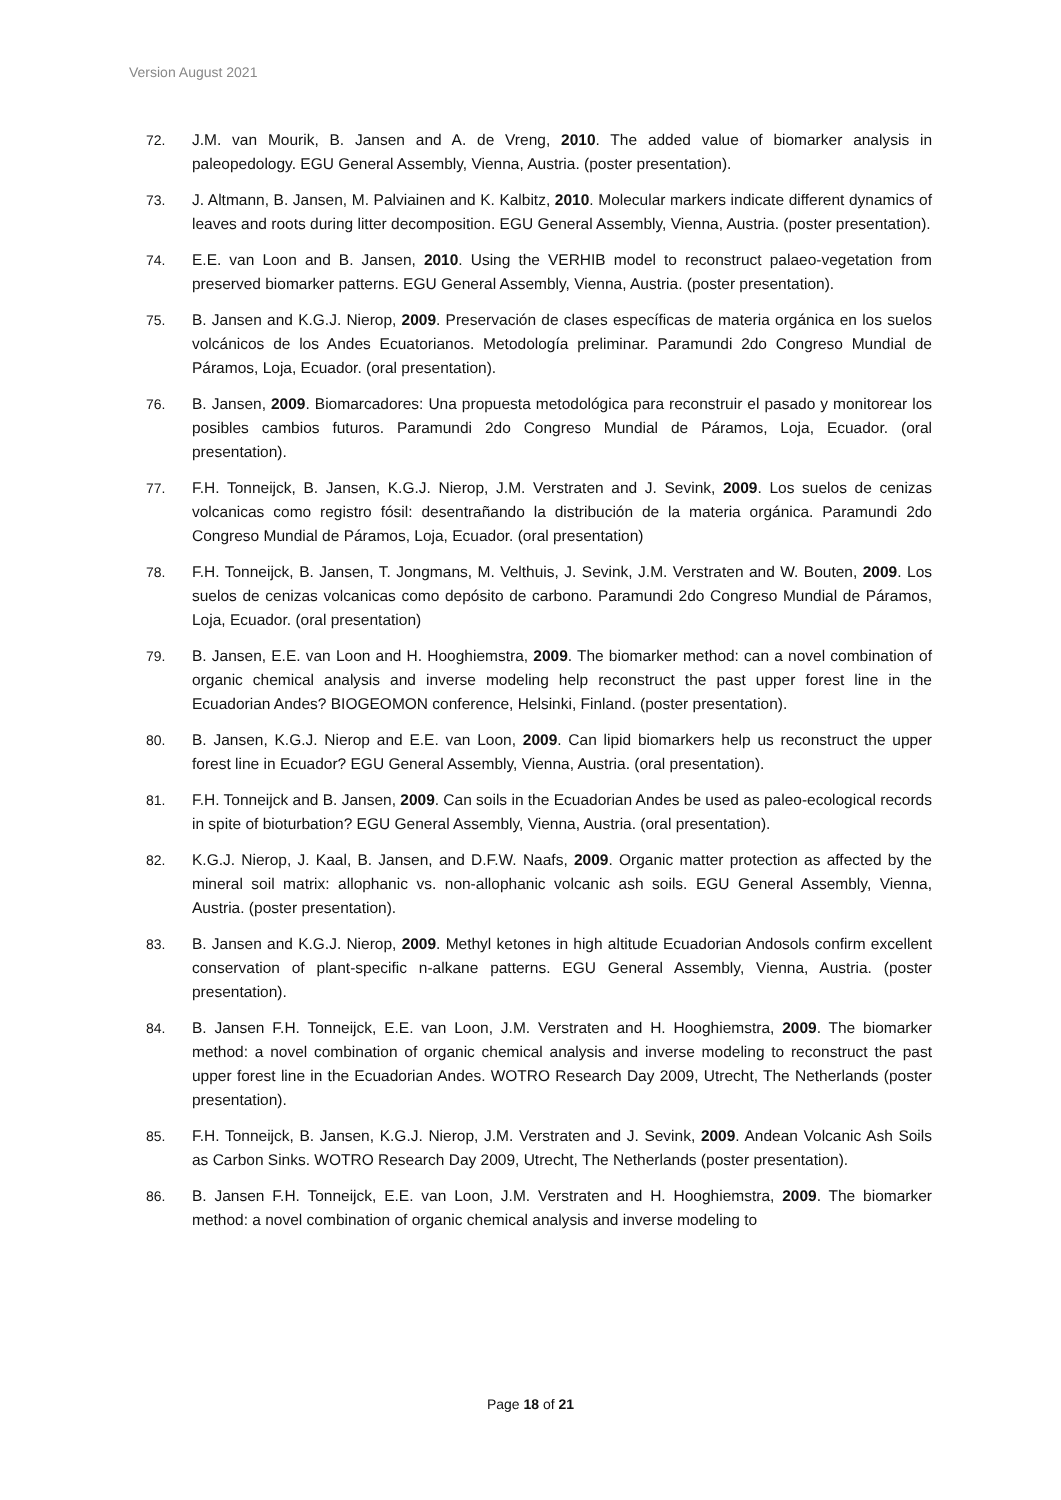Version August 2021
72. J.M. van Mourik, B. Jansen and A. de Vreng, 2010. The added value of biomarker analysis in paleopedology. EGU General Assembly, Vienna, Austria. (poster presentation).
73. J. Altmann, B. Jansen, M. Palviainen and K. Kalbitz, 2010. Molecular markers indicate different dynamics of leaves and roots during litter decomposition. EGU General Assembly, Vienna, Austria. (poster presentation).
74. E.E. van Loon and B. Jansen, 2010. Using the VERHIB model to reconstruct palaeo-vegetation from preserved biomarker patterns. EGU General Assembly, Vienna, Austria. (poster presentation).
75. B. Jansen and K.G.J. Nierop, 2009. Preservación de clases específicas de materia orgánica en los suelos volcánicos de los Andes Ecuatorianos. Metodología preliminar. Paramundi 2do Congreso Mundial de Páramos, Loja, Ecuador. (oral presentation).
76. B. Jansen, 2009. Biomarcadores: Una propuesta metodológica para reconstruir el pasado y monitorear los posibles cambios futuros. Paramundi 2do Congreso Mundial de Páramos, Loja, Ecuador. (oral presentation).
77. F.H. Tonneijck, B. Jansen, K.G.J. Nierop, J.M. Verstraten and J. Sevink, 2009. Los suelos de cenizas volcanicas como registro fósil: desentrañando la distribución de la materia orgánica. Paramundi 2do Congreso Mundial de Páramos, Loja, Ecuador. (oral presentation)
78. F.H. Tonneijck, B. Jansen, T. Jongmans, M. Velthuis, J. Sevink, J.M. Verstraten and W. Bouten, 2009. Los suelos de cenizas volcanicas como depósito de carbono. Paramundi 2do Congreso Mundial de Páramos, Loja, Ecuador. (oral presentation)
79. B. Jansen, E.E. van Loon and H. Hooghiemstra, 2009. The biomarker method: can a novel combination of organic chemical analysis and inverse modeling help reconstruct the past upper forest line in the Ecuadorian Andes? BIOGEOMON conference, Helsinki, Finland. (poster presentation).
80. B. Jansen, K.G.J. Nierop and E.E. van Loon, 2009. Can lipid biomarkers help us reconstruct the upper forest line in Ecuador? EGU General Assembly, Vienna, Austria. (oral presentation).
81. F.H. Tonneijck and B. Jansen, 2009. Can soils in the Ecuadorian Andes be used as paleo-ecological records in spite of bioturbation? EGU General Assembly, Vienna, Austria. (oral presentation).
82. K.G.J. Nierop, J. Kaal, B. Jansen, and D.F.W. Naafs, 2009. Organic matter protection as affected by the mineral soil matrix: allophanic vs. non-allophanic volcanic ash soils. EGU General Assembly, Vienna, Austria. (poster presentation).
83. B. Jansen and K.G.J. Nierop, 2009. Methyl ketones in high altitude Ecuadorian Andosols confirm excellent conservation of plant-specific n-alkane patterns. EGU General Assembly, Vienna, Austria. (poster presentation).
84. B. Jansen F.H. Tonneijck, E.E. van Loon, J.M. Verstraten and H. Hooghiemstra, 2009. The biomarker method: a novel combination of organic chemical analysis and inverse modeling to reconstruct the past upper forest line in the Ecuadorian Andes. WOTRO Research Day 2009, Utrecht, The Netherlands (poster presentation).
85. F.H. Tonneijck, B. Jansen, K.G.J. Nierop, J.M. Verstraten and J. Sevink, 2009. Andean Volcanic Ash Soils as Carbon Sinks. WOTRO Research Day 2009, Utrecht, The Netherlands (poster presentation).
86. B. Jansen F.H. Tonneijck, E.E. van Loon, J.M. Verstraten and H. Hooghiemstra, 2009. The biomarker method: a novel combination of organic chemical analysis and inverse modeling to
Page 18 of 21